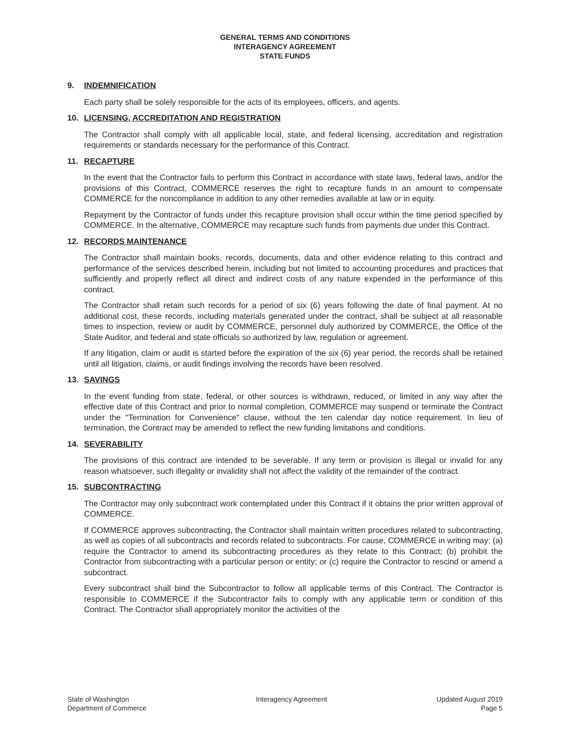GENERAL TERMS AND CONDITIONS
INTERAGENCY AGREEMENT
STATE FUNDS
9. INDEMNIFICATION
Each party shall be solely responsible for the acts of its employees, officers, and agents.
10. LICENSING, ACCREDITATION AND REGISTRATION
The Contractor shall comply with all applicable local, state, and federal licensing, accreditation and registration requirements or standards necessary for the performance of this Contract.
11. RECAPTURE
In the event that the Contractor fails to perform this Contract in accordance with state laws, federal laws, and/or the provisions of this Contract, COMMERCE reserves the right to recapture funds in an amount to compensate COMMERCE for the noncompliance in addition to any other remedies available at law or in equity.
Repayment by the Contractor of funds under this recapture provision shall occur within the time period specified by COMMERCE. In the alternative, COMMERCE may recapture such funds from payments due under this Contract.
12. RECORDS MAINTENANCE
The Contractor shall maintain books, records, documents, data and other evidence relating to this contract and performance of the services described herein, including but not limited to accounting procedures and practices that sufficiently and properly reflect all direct and indirect costs of any nature expended in the performance of this contract.
The Contractor shall retain such records for a period of six (6) years following the date of final payment. At no additional cost, these records, including materials generated under the contract, shall be subject at all reasonable times to inspection, review or audit by COMMERCE, personnel duly authorized by COMMERCE, the Office of the State Auditor, and federal and state officials so authorized by law, regulation or agreement.
If any litigation, claim or audit is started before the expiration of the six (6) year period, the records shall be retained until all litigation, claims, or audit findings involving the records have been resolved.
13. SAVINGS
In the event funding from state, federal, or other sources is withdrawn, reduced, or limited in any way after the effective date of this Contract and prior to normal completion, COMMERCE may suspend or terminate the Contract under the "Termination for Convenience" clause, without the ten calendar day notice requirement. In lieu of termination, the Contract may be amended to reflect the new funding limitations and conditions.
14. SEVERABILITY
The provisions of this contract are intended to be severable. If any term or provision is illegal or invalid for any reason whatsoever, such illegality or invalidity shall not affect the validity of the remainder of the contract.
15. SUBCONTRACTING
The Contractor may only subcontract work contemplated under this Contract if it obtains the prior written approval of COMMERCE.
If COMMERCE approves subcontracting, the Contractor shall maintain written procedures related to subcontracting, as well as copies of all subcontracts and records related to subcontracts. For cause, COMMERCE in writing may: (a) require the Contractor to amend its subcontracting procedures as they relate to this Contract; (b) prohibit the Contractor from subcontracting with a particular person or entity; or (c) require the Contractor to rescind or amend a subcontract.
Every subcontract shall bind the Subcontractor to follow all applicable terms of this Contract. The Contractor is responsible to COMMERCE if the Subcontractor fails to comply with any applicable term or condition of this Contract. The Contractor shall appropriately monitor the activities of the
State of Washington
Department of Commerce
Interagency Agreement Updated August 2019
Page 5